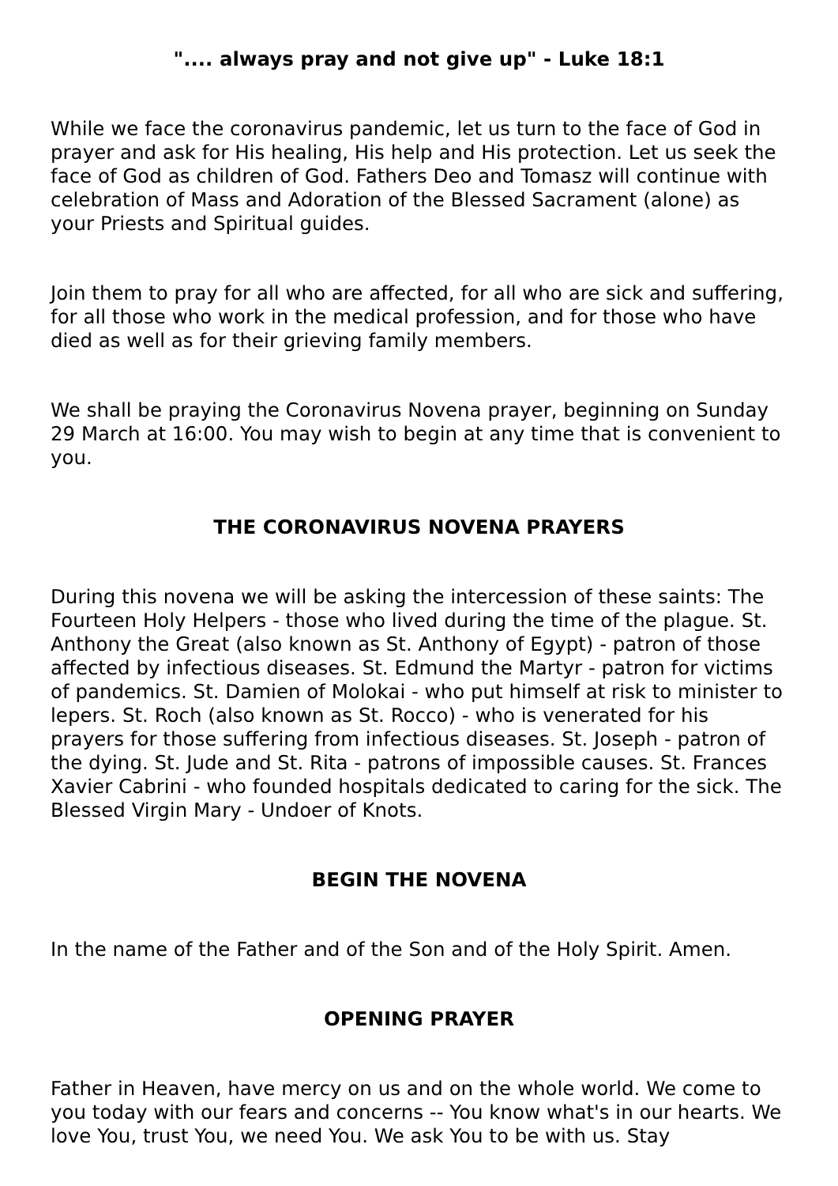".... always pray and not give up" - Luke 18:1
While we face the coronavirus pandemic, let us turn to the face of God in prayer and ask for His healing, His help and His protection. Let us seek the face of God as children of God. Fathers Deo and Tomasz will continue with celebration of Mass and Adoration of the Blessed Sacrament (alone) as your Priests and Spiritual guides.
Join them to pray for all who are affected, for all who are sick and suffering, for all those who work in the medical profession, and for those who have died as well as for their grieving family members.
We shall be praying the Coronavirus Novena prayer, beginning on Sunday 29 March at 16:00. You may wish to begin at any time that is convenient to you.
THE CORONAVIRUS NOVENA PRAYERS
During this novena we will be asking the intercession of these saints: The Fourteen Holy Helpers - those who lived during the time of the plague. St. Anthony the Great (also known as St. Anthony of Egypt) - patron of those affected by infectious diseases. St. Edmund the Martyr - patron for victims of pandemics. St. Damien of Molokai - who put himself at risk to minister to lepers. St. Roch (also known as St. Rocco) - who is venerated for his prayers for those suffering from infectious diseases. St. Joseph - patron of the dying. St. Jude and St. Rita - patrons of impossible causes. St. Frances Xavier Cabrini - who founded hospitals dedicated to caring for the sick. The Blessed Virgin Mary - Undoer of Knots.
BEGIN THE NOVENA
In the name of the Father and of the Son and of the Holy Spirit. Amen.
OPENING PRAYER
Father in Heaven, have mercy on us and on the whole world. We come to you today with our fears and concerns -- You know what's in our hearts. We love You, trust You, we need You. We ask You to be with us. Stay